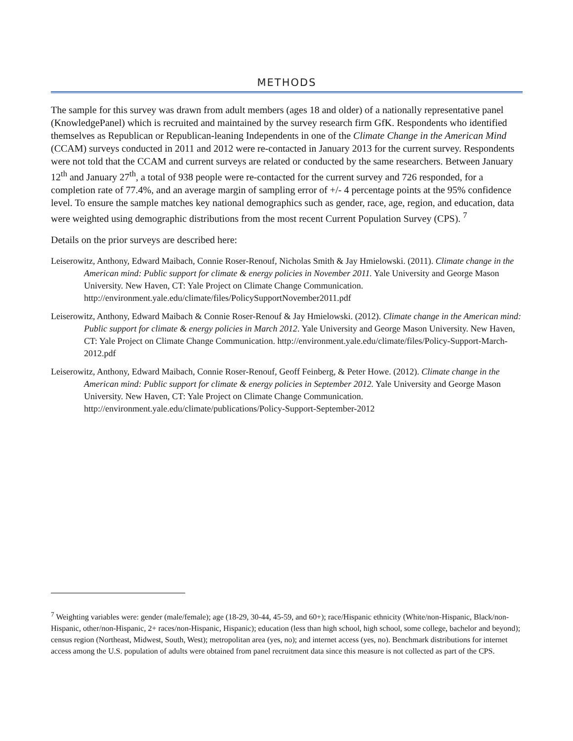METHODS
The sample for this survey was drawn from adult members (ages 18 and older) of a nationally representative panel (KnowledgePanel) which is recruited and maintained by the survey research firm GfK. Respondents who identified themselves as Republican or Republican-leaning Independents in one of the Climate Change in the American Mind (CCAM) surveys conducted in 2011 and 2012 were re-contacted in January 2013 for the current survey. Respondents were not told that the CCAM and current surveys are related or conducted by the same researchers. Between January 12<sup>th</sup> and January 27<sup>th</sup>, a total of 938 people were re-contacted for the current survey and 726 responded, for a completion rate of 77.4%, and an average margin of sampling error of +/- 4 percentage points at the 95% confidence level. To ensure the sample matches key national demographics such as gender, race, age, region, and education, data were weighted using demographic distributions from the most recent Current Population Survey (CPS). <sup>7</sup>
Details on the prior surveys are described here:
Leiserowitz, Anthony, Edward Maibach, Connie Roser-Renouf, Nicholas Smith & Jay Hmielowski. (2011). Climate change in the American mind: Public support for climate & energy policies in November 2011. Yale University and George Mason University. New Haven, CT: Yale Project on Climate Change Communication. http://environment.yale.edu/climate/files/PolicySupportNovember2011.pdf
Leiserowitz, Anthony, Edward Maibach & Connie Roser-Renouf & Jay Hmielowski. (2012). Climate change in the American mind: Public support for climate & energy policies in March 2012. Yale University and George Mason University. New Haven, CT: Yale Project on Climate Change Communication. http://environment.yale.edu/climate/files/Policy-Support-March-2012.pdf
Leiserowitz, Anthony, Edward Maibach, Connie Roser-Renouf, Geoff Feinberg, & Peter Howe. (2012). Climate change in the American mind: Public support for climate & energy policies in September 2012. Yale University and George Mason University. New Haven, CT: Yale Project on Climate Change Communication. http://environment.yale.edu/climate/publications/Policy-Support-September-2012
<sup>7</sup> Weighting variables were: gender (male/female); age (18-29, 30-44, 45-59, and 60+); race/Hispanic ethnicity (White/non-Hispanic, Black/non-Hispanic, other/non-Hispanic, 2+ races/non-Hispanic, Hispanic); education (less than high school, high school, some college, bachelor and beyond); census region (Northeast, Midwest, South, West); metropolitan area (yes, no); and internet access (yes, no). Benchmark distributions for internet access among the U.S. population of adults were obtained from panel recruitment data since this measure is not collected as part of the CPS.